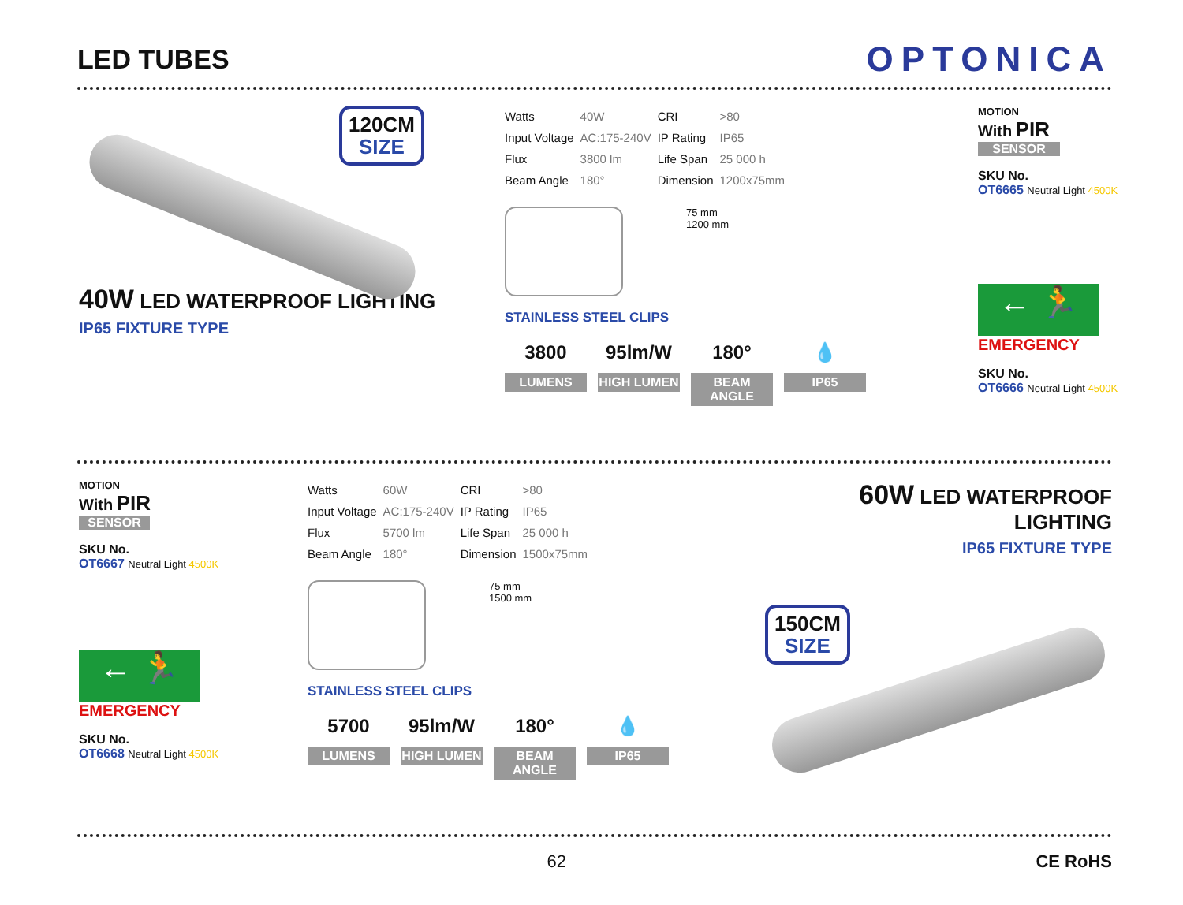LED TUBES
OPTONICA
120CM
SIZE
40W LED WATERPROOF LIGHTING
IP65 FIXTURE TYPE
| Watts | 40W | CRI | >80 |
| Input Voltage | AC:175-240V | IP Rating | IP65 |
| Flux | 3800 lm | Life Span | 25 000 h |
| Beam Angle | 180° | Dimension | 1200x75mm |
75 mm
1200 mm
STAINLESS STEEL CLIPS
3800
LUMENS
95lm/W
HIGH LUMEN
180°
BEAM ANGLE
💧
IP65
MOTION
With PIR
SENSOR
SKU No.
OT6665 Neutral Light 4500K
← 🏃
EMERGENCY
SKU No.
OT6666 Neutral Light 4500K
MOTION
With PIR
SENSOR
SKU No.
OT6667 Neutral Light 4500K
← 🏃
EMERGENCY
SKU No.
OT6668 Neutral Light 4500K
| Watts | 60W | CRI | >80 |
| Input Voltage | AC:175-240V | IP Rating | IP65 |
| Flux | 5700 lm | Life Span | 25 000 h |
| Beam Angle | 180° | Dimension | 1500x75mm |
75 mm
1500 mm
STAINLESS STEEL CLIPS
5700
LUMENS
95lm/W
HIGH LUMEN
180°
BEAM ANGLE
💧
IP65
60W LED WATERPROOF LIGHTING
IP65 FIXTURE TYPE
150CM
SIZE
62 CE RoHS